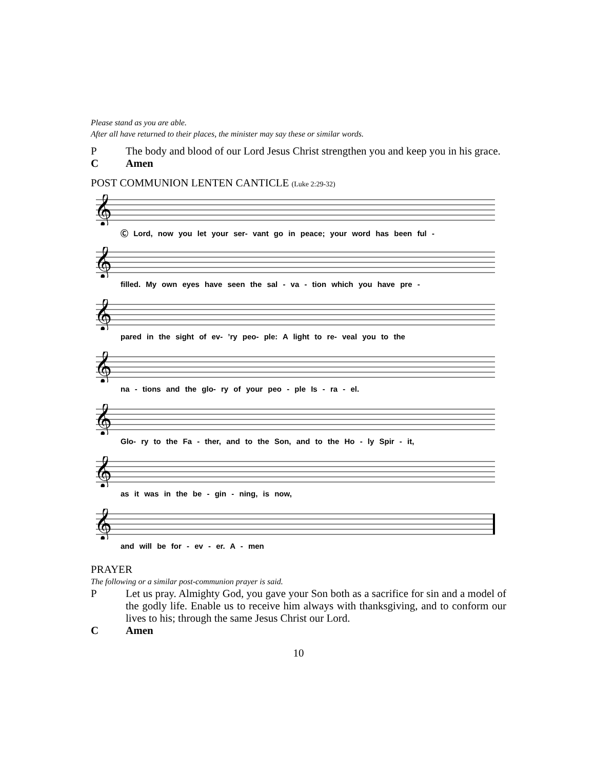Please stand as you are able.
After all have returned to their places, the minister may say these or similar words.
P The body and blood of our Lord Jesus Christ strengthen you and keep you in his grace.
C Amen
POST COMMUNION LENTEN CANTICLE (Luke 2:29-32)
𝄞
Ⓒ Lord, now you let your ser- vant go in peace; your word has been ful -
𝄞
filled. My own eyes have seen the sal - va - tion which you have pre -
𝄞
pared in the sight of ev- ’ry peo- ple: A light to re- veal you to the
𝄞
na - tions and the glo- ry of your peo - ple Is - ra - el.
𝄞
Glo- ry to the Fa - ther, and to the Son, and to the Ho - ly Spir - it,
𝄞
as it was in the be - gin - ning, is now,
𝄞
and will be for - ev - er. A - men
PRAYER
The following or a similar post-communion prayer is said.
P Let us pray. Almighty God, you gave your Son both as a sacrifice for sin and a model of the godly life. Enable us to receive him always with thanksgiving, and to conform our lives to his; through the same Jesus Christ our Lord.
C Amen
10